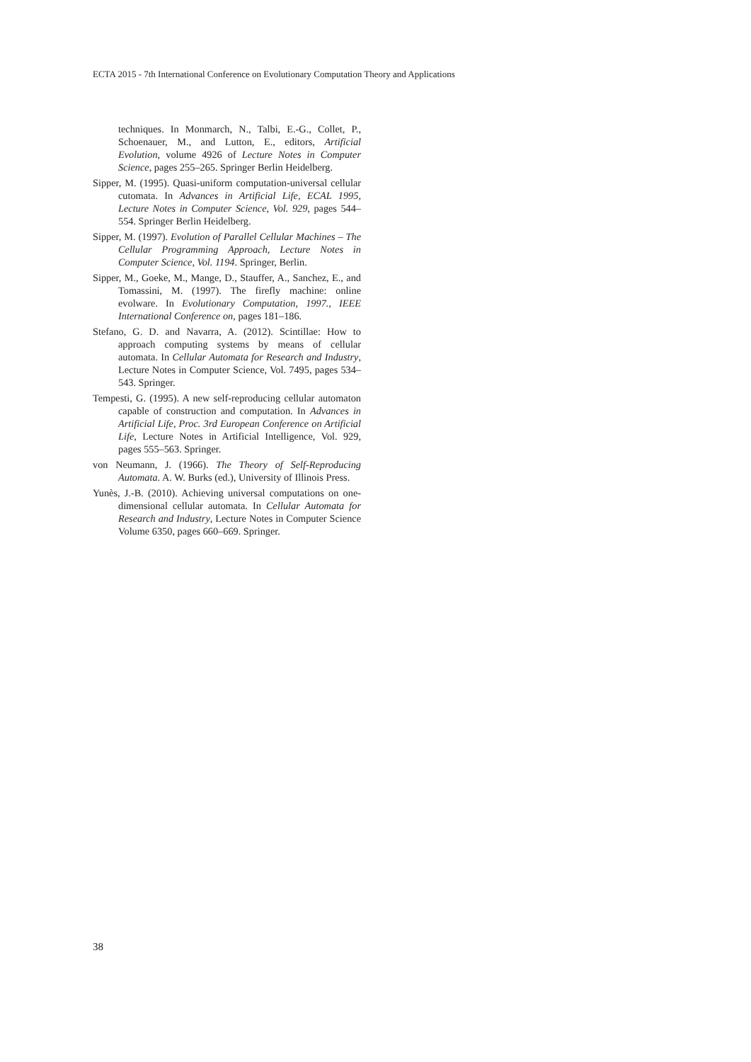ECTA 2015 - 7th International Conference on Evolutionary Computation Theory and Applications
techniques. In Monmarch, N., Talbi, E.-G., Collet, P., Schoenauer, M., and Lutton, E., editors, Artificial Evolution, volume 4926 of Lecture Notes in Computer Science, pages 255–265. Springer Berlin Heidelberg.
Sipper, M. (1995). Quasi-uniform computation-universal cellular cutomata. In Advances in Artificial Life, ECAL 1995, Lecture Notes in Computer Science, Vol. 929, pages 544–554. Springer Berlin Heidelberg.
Sipper, M. (1997). Evolution of Parallel Cellular Machines – The Cellular Programming Approach, Lecture Notes in Computer Science, Vol. 1194. Springer, Berlin.
Sipper, M., Goeke, M., Mange, D., Stauffer, A., Sanchez, E., and Tomassini, M. (1997). The firefly machine: online evolware. In Evolutionary Computation, 1997., IEEE International Conference on, pages 181–186.
Stefano, G. D. and Navarra, A. (2012). Scintillae: How to approach computing systems by means of cellular automata. In Cellular Automata for Research and Industry, Lecture Notes in Computer Science, Vol. 7495, pages 534–543. Springer.
Tempesti, G. (1995). A new self-reproducing cellular automaton capable of construction and computation. In Advances in Artificial Life, Proc. 3rd European Conference on Artificial Life, Lecture Notes in Artificial Intelligence, Vol. 929, pages 555–563. Springer.
von Neumann, J. (1966). The Theory of Self-Reproducing Automata. A. W. Burks (ed.), University of Illinois Press.
Yunès, J.-B. (2010). Achieving universal computations on one-dimensional cellular automata. In Cellular Automata for Research and Industry, Lecture Notes in Computer Science Volume 6350, pages 660–669. Springer.
38